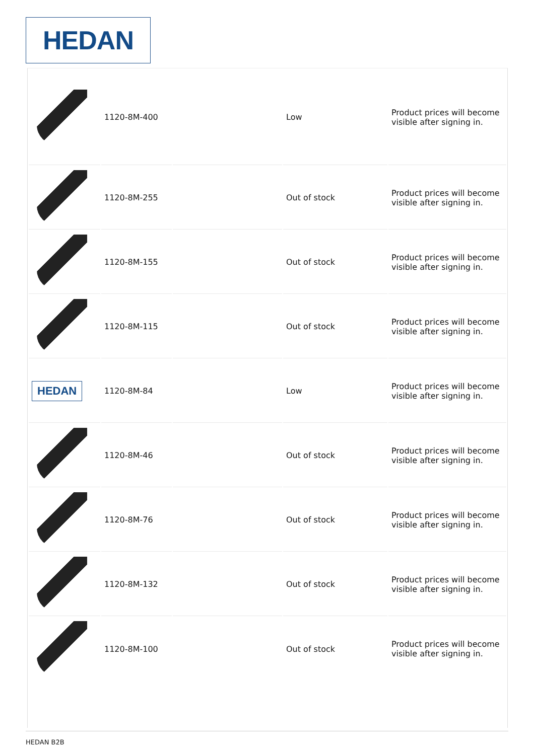HEDAN
| | 1120-8M-400 | | Low | Product prices will become visible after signing in. |
| | 1120-8M-255 | | Out of stock | Product prices will become visible after signing in. |
| | 1120-8M-155 | | Out of stock | Product prices will become visible after signing in. |
| | 1120-8M-115 | | Out of stock | Product prices will become visible after signing in. |
| HEDAN | 1120-8M-84 | | Low | Product prices will become visible after signing in. |
| | 1120-8M-46 | | Out of stock | Product prices will become visible after signing in. |
| | 1120-8M-76 | | Out of stock | Product prices will become visible after signing in. |
| | 1120-8M-132 | | Out of stock | Product prices will become visible after signing in. |
| | 1120-8M-100 | | Out of stock | Product prices will become visible after signing in. |
HEDAN B2B